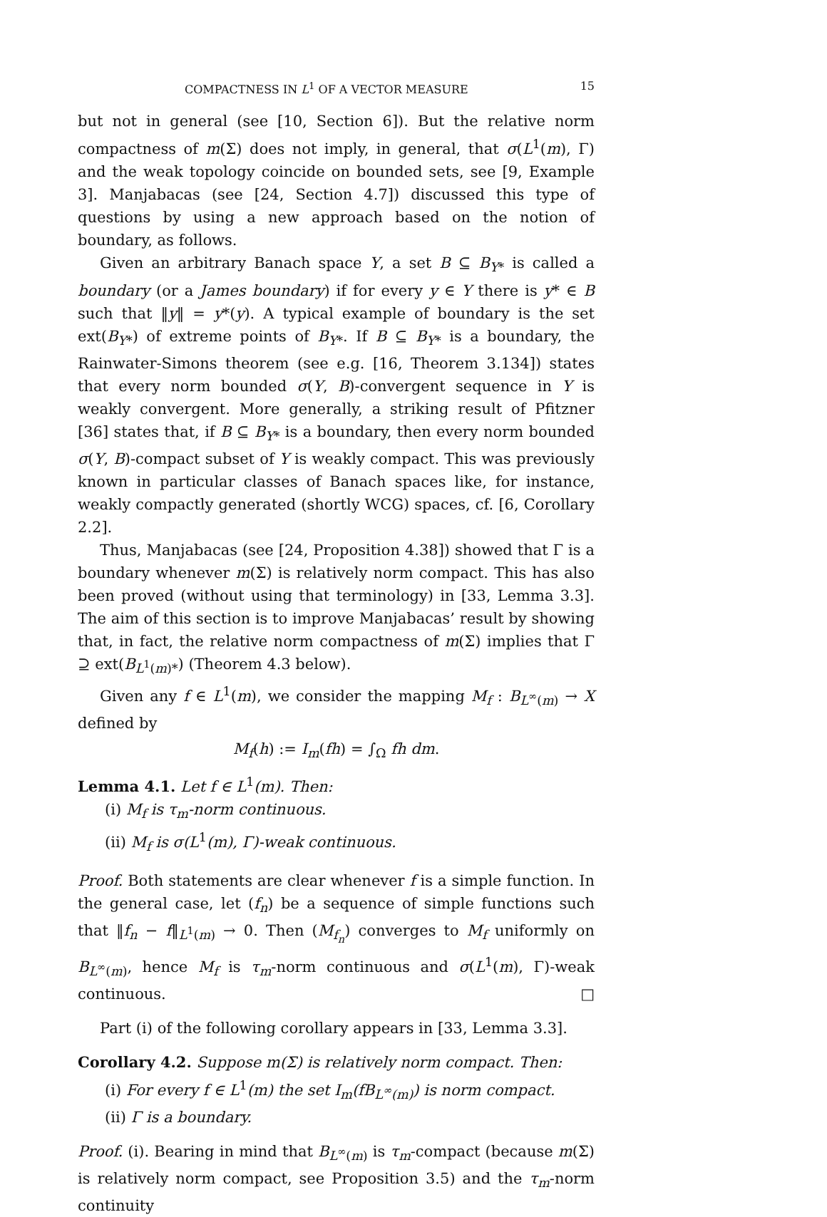COMPACTNESS IN L<sup>1</sup> OF A VECTOR MEASURE 15
but not in general (see [10, Section 6]). But the relative norm compactness of m(Σ) does not imply, in general, that σ(L<sup>1</sup>(m), Γ) and the weak topology coincide on bounded sets, see [9, Example 3]. Manjabacas (see [24, Section 4.7]) discussed this type of questions by using a new approach based on the notion of boundary, as follows.
Given an arbitrary Banach space Y, a set B ⊆ B<sub>Y*</sub> is called a boundary (or a James boundary) if for every y ∈ Y there is y* ∈ B such that ‖y‖ = y*(y). A typical example of boundary is the set ext(B<sub>Y*</sub>) of extreme points of B<sub>Y*</sub>. If B ⊆ B<sub>Y*</sub> is a boundary, the Rainwater-Simons theorem (see e.g. [16, Theorem 3.134]) states that every norm bounded σ(Y, B)-convergent sequence in Y is weakly convergent. More generally, a striking result of Pfitzner [36] states that, if B ⊆ B<sub>Y*</sub> is a boundary, then every norm bounded σ(Y, B)-compact subset of Y is weakly compact. This was previously known in particular classes of Banach spaces like, for instance, weakly compactly generated (shortly WCG) spaces, cf. [6, Corollary 2.2].
Thus, Manjabacas (see [24, Proposition 4.38]) showed that Γ is a boundary whenever m(Σ) is relatively norm compact. This has also been proved (without using that terminology) in [33, Lemma 3.3]. The aim of this section is to improve Manjabacas’ result by showing that, in fact, the relative norm compactness of m(Σ) implies that Γ ⊇ ext(B<sub>L<sup>1</sup>(m)*</sub>) (Theorem 4.3 below).
Given any f ∈ L<sup>1</sup>(m), we consider the mapping M<sub>f</sub> : B<sub>L<sup>∞</sup>(m)</sub> → X defined by
M<sub>f</sub>(h) := I<sub>m</sub>(fh) = ∫<sub>Ω</sub> fh dm.
Lemma 4.1. Let f ∈ L<sup>1</sup>(m). Then:
(i) M<sub>f</sub> is τ<sub>m</sub>-norm continuous.
(ii) M<sub>f</sub> is σ(L<sup>1</sup>(m), Γ)-weak continuous.
Proof. Both statements are clear whenever f is a simple function. In the general case, let (f<sub>n</sub>) be a sequence of simple functions such that ‖f<sub>n</sub> − f‖<sub>L<sup>1</sup>(m)</sub> → 0. Then (M<sub>f<sub>n</sub></sub>) converges to M<sub>f</sub> uniformly on B<sub>L<sup>∞</sup>(m)</sub>, hence M<sub>f</sub> is τ<sub>m</sub>-norm continuous and σ(L<sup>1</sup>(m), Γ)-weak continuous. □
Part (i) of the following corollary appears in [33, Lemma 3.3].
Corollary 4.2. Suppose m(Σ) is relatively norm compact. Then:
(i) For every f ∈ L<sup>1</sup>(m) the set I<sub>m</sub>(fB<sub>L<sup>∞</sup>(m)</sub>) is norm compact.
(ii) Γ is a boundary.
Proof. (i). Bearing in mind that B<sub>L<sup>∞</sup>(m)</sub> is τ<sub>m</sub>-compact (because m(Σ) is relatively norm compact, see Proposition 3.5) and the τ<sub>m</sub>-norm continuity